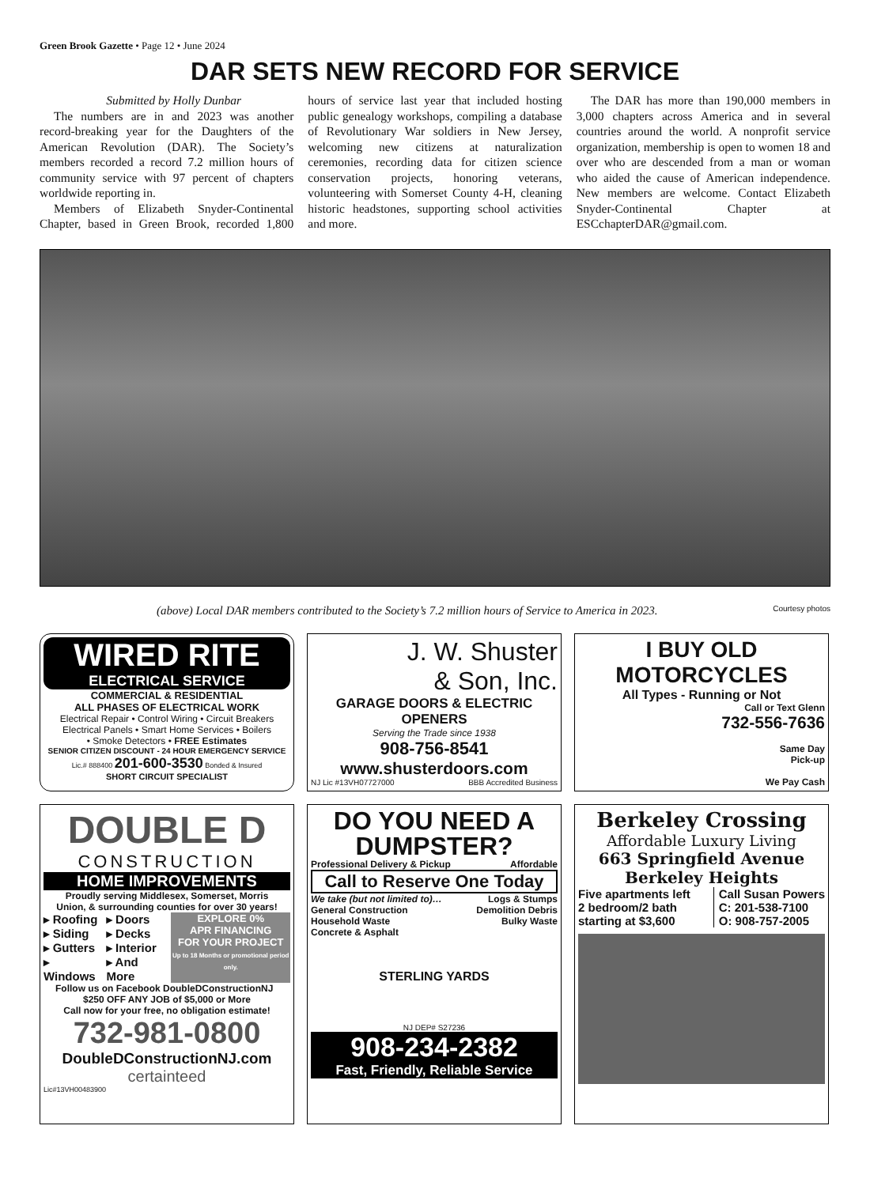Green Brook Gazette • Page 12 • June 2024
DAR SETS NEW RECORD FOR SERVICE
Submitted by Holly Dunbar
The numbers are in and 2023 was another record-breaking year for the Daughters of the American Revolution (DAR). The Society’s members recorded a record 7.2 million hours of community service with 97 percent of chapters worldwide reporting in.
Members of Elizabeth Snyder-Continental Chapter, based in Green Brook, recorded 1,800 hours of service last year that included hosting public genealogy workshops, compiling a database of Revolutionary War soldiers in New Jersey, welcoming new citizens at naturalization ceremonies, recording data for citizen science conservation projects, honoring veterans, volunteering with Somerset County 4-H, cleaning historic headstones, supporting school activities and more.
The DAR has more than 190,000 members in 3,000 chapters across America and in several countries around the world. A nonprofit service organization, membership is open to women 18 and over who are descended from a man or woman who aided the cause of American independence. New members are welcome. Contact Elizabeth Snyder-Continental Chapter at ESCchapterDAR@gmail.com.
(above) Local DAR members contributed to the Society’s 7.2 million hours of Service to America in 2023. Courtesy photos
WIRED RITE
ELECTRICAL SERVICE
COMMERCIAL & RESIDENTIAL
ALL PHASES OF ELECTRICAL WORK
Electrical Repair • Control Wiring • Circuit Breakers
Electrical Panels • Smart Home Services • Boilers
• Smoke Detectors • FREE Estimates
SENIOR CITIZEN DISCOUNT - 24 HOUR EMERGENCY SERVICE
Lic.# 888400 201-600-3530 Bonded & Insured
SHORT CIRCUIT SPECIALIST
J. W. Shuster
& Son, Inc.
GARAGE DOORS & ELECTRIC OPENERS
Serving the Trade since 1938
908-756-8541
www.shusterdoors.com
NJ Lic #13VH07727000 BBB Accredited Business
I BUY OLD MOTORCYCLES
All Types - Running or Not
Call or Text Glenn
732-556-7636
Same Day
Pick-up
We Pay Cash
DOUBLE D
CONSTRUCTION
HOME IMPROVEMENTS
Proudly serving Middlesex, Somerset, Morris
Union, & surrounding counties for over 30 years!
▸ Roofing
▸ Siding
▸ Gutters
▸ Windows
▸ Doors
▸ Decks
▸ Interior
▸ And More
EXPLORE 0%
APR FINANCING
FOR YOUR PROJECT
Up to 18 Months or promotional period only.
Follow us on Facebook DoubleDConstructionNJ $250 OFF ANY JOB of $5,000 or More
Call now for your free, no obligation estimate!
732-981-0800
DoubleDConstructionNJ.com
certainteed
Lic#13VH00483900
DO YOU NEED A
DUMPSTER?
Professional Delivery & Pickup Affordable
Call to Reserve One Today
We take (but not limited to)…
General Construction
Household Waste
Concrete & Asphalt
Logs & Stumps
Demolition Debris
Bulky Waste
STERLING YARDS
NJ DEP# S27236
908-234-2382
Fast, Friendly, Reliable Service
Berkeley Crossing
Affordable Luxury Living
663 Springfield Avenue
Berkeley Heights
Five apartments left
2 bedroom/2 bath
starting at $3,600
Call Susan Powers
C: 201-538-7100
O: 908-757-2005